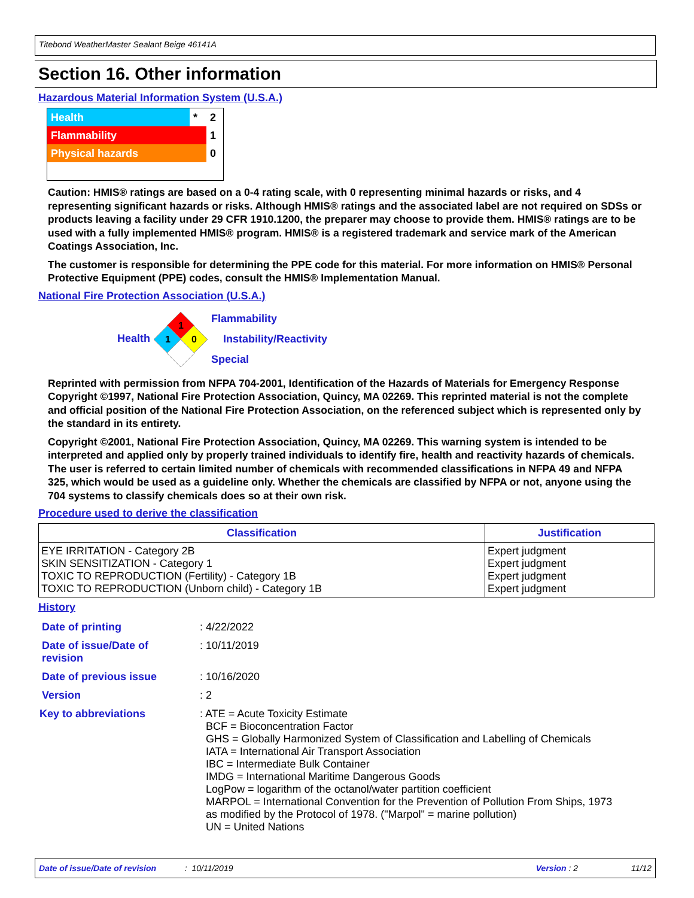Titebond WeatherMaster Sealant Beige 46141A
Section 16. Other information
Hazardous Material Information System (U.S.A.)
| Health | * | 2 |
| Flammability | | 1 |
| Physical hazards | | 0 |
Caution: HMIS® ratings are based on a 0-4 rating scale, with 0 representing minimal hazards or risks, and 4 representing significant hazards or risks. Although HMIS® ratings and the associated label are not required on SDSs or products leaving a facility under 29 CFR 1910.1200, the preparer may choose to provide them. HMIS® ratings are to be used with a fully implemented HMIS® program. HMIS® is a registered trademark and service mark of the American Coatings Association, Inc.
The customer is responsible for determining the PPE code for this material. For more information on HMIS® Personal Protective Equipment (PPE) codes, consult the HMIS® Implementation Manual.
National Fire Protection Association (U.S.A.)
Health
1
1
0
Flammability
Instability/Reactivity
Special
Reprinted with permission from NFPA 704-2001, Identification of the Hazards of Materials for Emergency Response Copyright ©1997, National Fire Protection Association, Quincy, MA 02269. This reprinted material is not the complete and official position of the National Fire Protection Association, on the referenced subject which is represented only by the standard in its entirety.
Copyright ©2001, National Fire Protection Association, Quincy, MA 02269. This warning system is intended to be interpreted and applied only by properly trained individuals to identify fire, health and reactivity hazards of chemicals. The user is referred to certain limited number of chemicals with recommended classifications in NFPA 49 and NFPA 325, which would be used as a guideline only. Whether the chemicals are classified by NFPA or not, anyone using the 704 systems to classify chemicals does so at their own risk.
Procedure used to derive the classification
| Classification | Justification |
| --- | --- |
| EYE IRRITATION - Category 2B SKIN SENSITIZATION - Category 1 TOXIC TO REPRODUCTION (Fertility) - Category 1B TOXIC TO REPRODUCTION (Unborn child) - Category 1B | Expert judgment Expert judgment Expert judgment Expert judgment |
History
| Date of printing | : 4/22/2022 |
| Date of issue/Date of revision | : 10/11/2019 |
| Date of previous issue | : 10/16/2020 |
| Version | : 2 |
| Key to abbreviations | : ATE = Acute Toxicity Estimate BCF = Bioconcentration Factor GHS = Globally Harmonized System of Classification and Labelling of Chemicals IATA = International Air Transport Association IBC = Intermediate Bulk Container IMDG = International Maritime Dangerous Goods LogPow = logarithm of the octanol/water partition coefficient MARPOL = International Convention for the Prevention of Pollution From Ships, 1973 as modified by the Protocol of 1978. ("Marpol" = marine pollution) UN = United Nations |
Date of issue/Date of revision: 10/11/2019 Version : 2 11/12